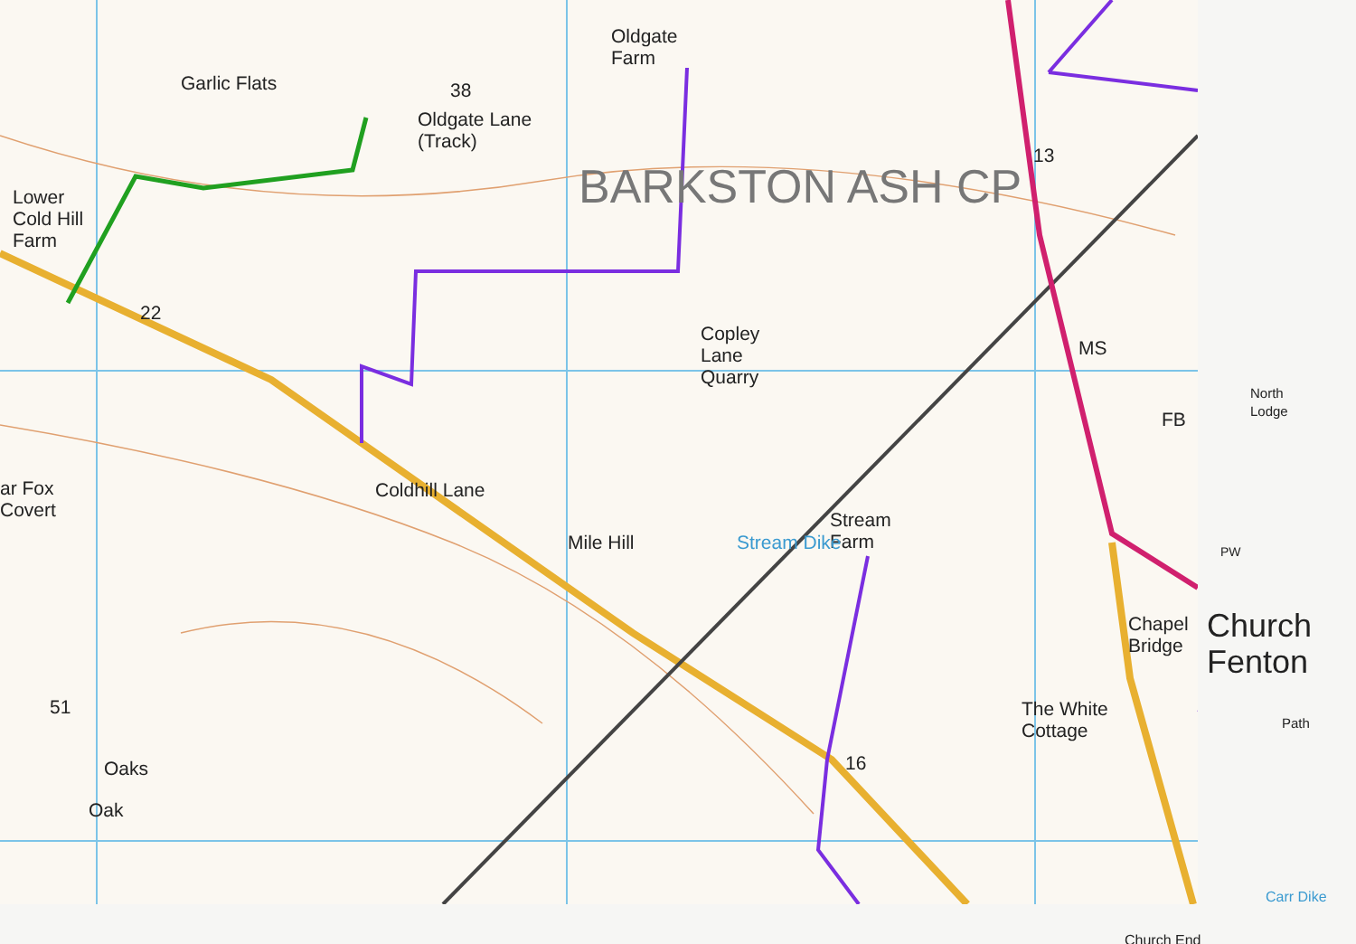Oldgate
Farm
Garlic Flats 38
Oldgate Lane
(Track)
BARKSTON ASH CP
13
Lower
Cold Hill
Farm
22
Copley
Lane
Quarry
MS
North
Lodge
FB
ar Fox
Covert
Coldhill Lane
Stream
Farm
Mile Hill Stream Dike PW
Chapel
Bridge
Church
Fenton
51
The White
Cottage
Path
Oaks 16
Oak
Carr Dike
Church End